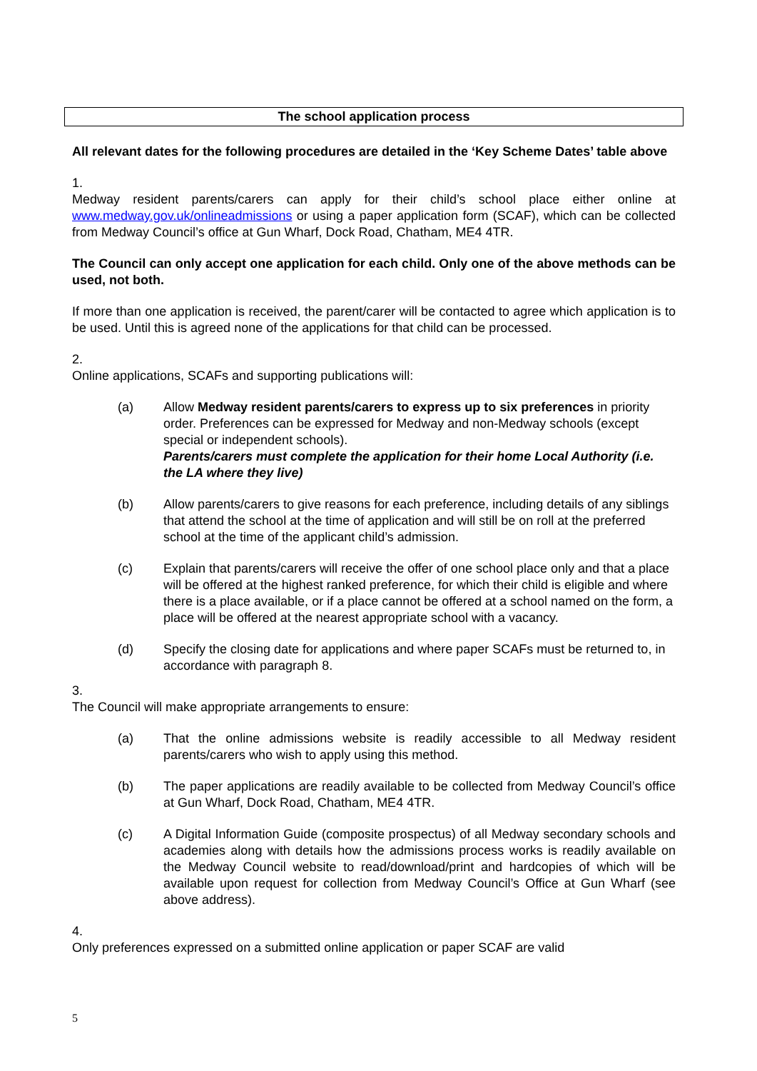The school application process
All relevant dates for the following procedures are detailed in the ‘Key Scheme Dates’ table above
1.
Medway resident parents/carers can apply for their child’s school place either online at www.medway.gov.uk/onlineadmissions or using a paper application form (SCAF), which can be collected from Medway Council’s office at Gun Wharf, Dock Road, Chatham, ME4 4TR.
The Council can only accept one application for each child. Only one of the above methods can be used, not both.
If more than one application is received, the parent/carer will be contacted to agree which application is to be used. Until this is agreed none of the applications for that child can be processed.
2.
Online applications, SCAFs and supporting publications will:
(a) Allow Medway resident parents/carers to express up to six preferences in priority order. Preferences can be expressed for Medway and non-Medway schools (except special or independent schools).
Parents/carers must complete the application for their home Local Authority (i.e. the LA where they live)
(b) Allow parents/carers to give reasons for each preference, including details of any siblings that attend the school at the time of application and will still be on roll at the preferred school at the time of the applicant child’s admission.
(c) Explain that parents/carers will receive the offer of one school place only and that a place will be offered at the highest ranked preference, for which their child is eligible and where there is a place available, or if a place cannot be offered at a school named on the form, a place will be offered at the nearest appropriate school with a vacancy.
(d) Specify the closing date for applications and where paper SCAFs must be returned to, in accordance with paragraph 8.
3.
The Council will make appropriate arrangements to ensure:
(a) That the online admissions website is readily accessible to all Medway resident parents/carers who wish to apply using this method.
(b) The paper applications are readily available to be collected from Medway Council’s office at Gun Wharf, Dock Road, Chatham, ME4 4TR.
(c) A Digital Information Guide (composite prospectus) of all Medway secondary schools and academies along with details how the admissions process works is readily available on the Medway Council website to read/download/print and hardcopies of which will be available upon request for collection from Medway Council’s Office at Gun Wharf (see above address).
4.
Only preferences expressed on a submitted online application or paper SCAF are valid
5